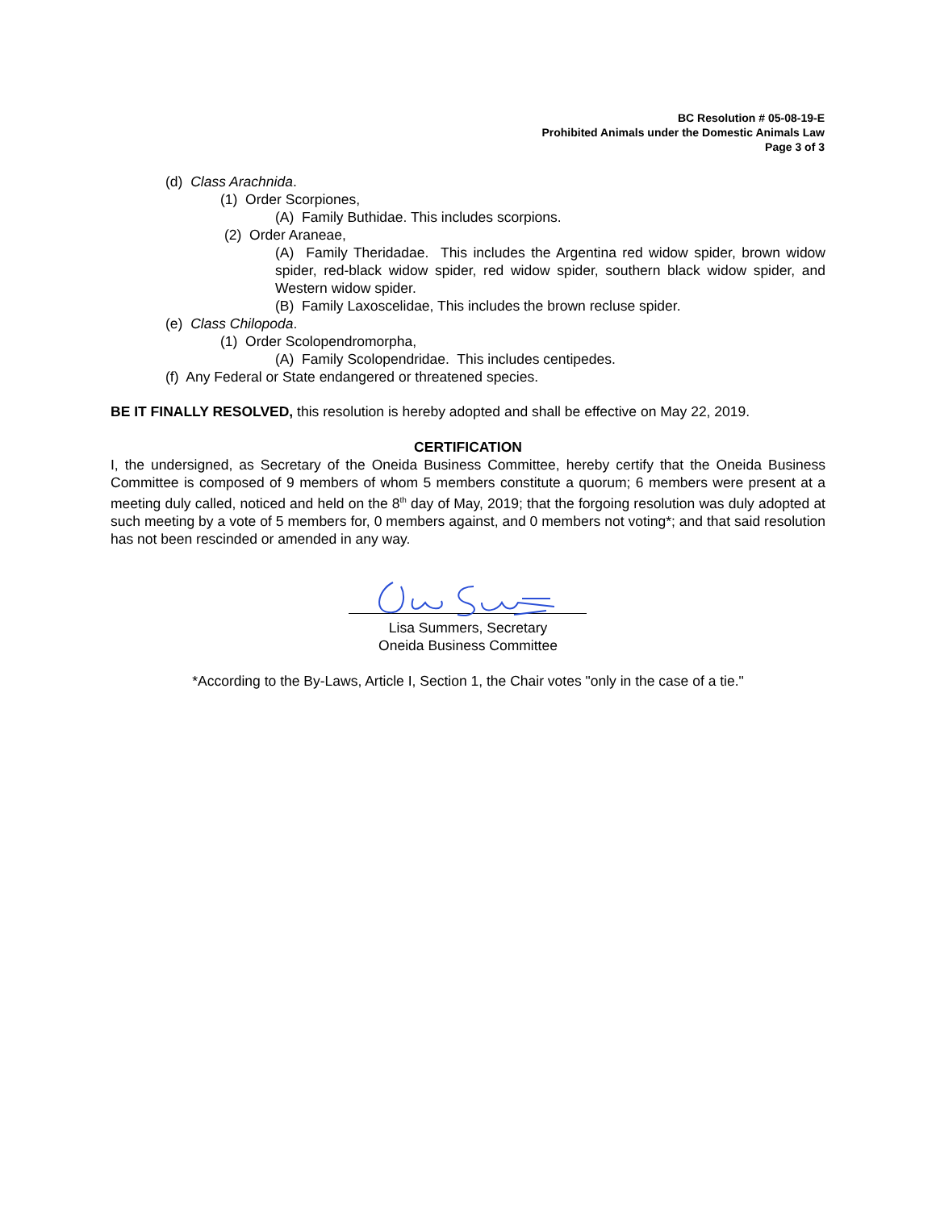BC Resolution # 05-08-19-E
Prohibited Animals under the Domestic Animals Law
Page 3 of 3
(d) Class Arachnida.
(1) Order Scorpiones,
(A) Family Buthidae. This includes scorpions.
(2) Order Araneae,
(A) Family Theridadae. This includes the Argentina red widow spider, brown widow spider, red-black widow spider, red widow spider, southern black widow spider, and Western widow spider.
(B) Family Laxoscelidae, This includes the brown recluse spider.
(e) Class Chilopoda.
(1) Order Scolopendromorpha,
(A) Family Scolopendridae. This includes centipedes.
(f) Any Federal or State endangered or threatened species.
BE IT FINALLY RESOLVED, this resolution is hereby adopted and shall be effective on May 22, 2019.
CERTIFICATION
I, the undersigned, as Secretary of the Oneida Business Committee, hereby certify that the Oneida Business Committee is composed of 9 members of whom 5 members constitute a quorum; 6 members were present at a meeting duly called, noticed and held on the 8<sup>th</sup> day of May, 2019; that the forgoing resolution was duly adopted at such meeting by a vote of 5 members for, 0 members against, and 0 members not voting*; and that said resolution has not been rescinded or amended in any way.
Lisa Summers, Secretary
Oneida Business Committee
*According to the By-Laws, Article I, Section 1, the Chair votes "only in the case of a tie."